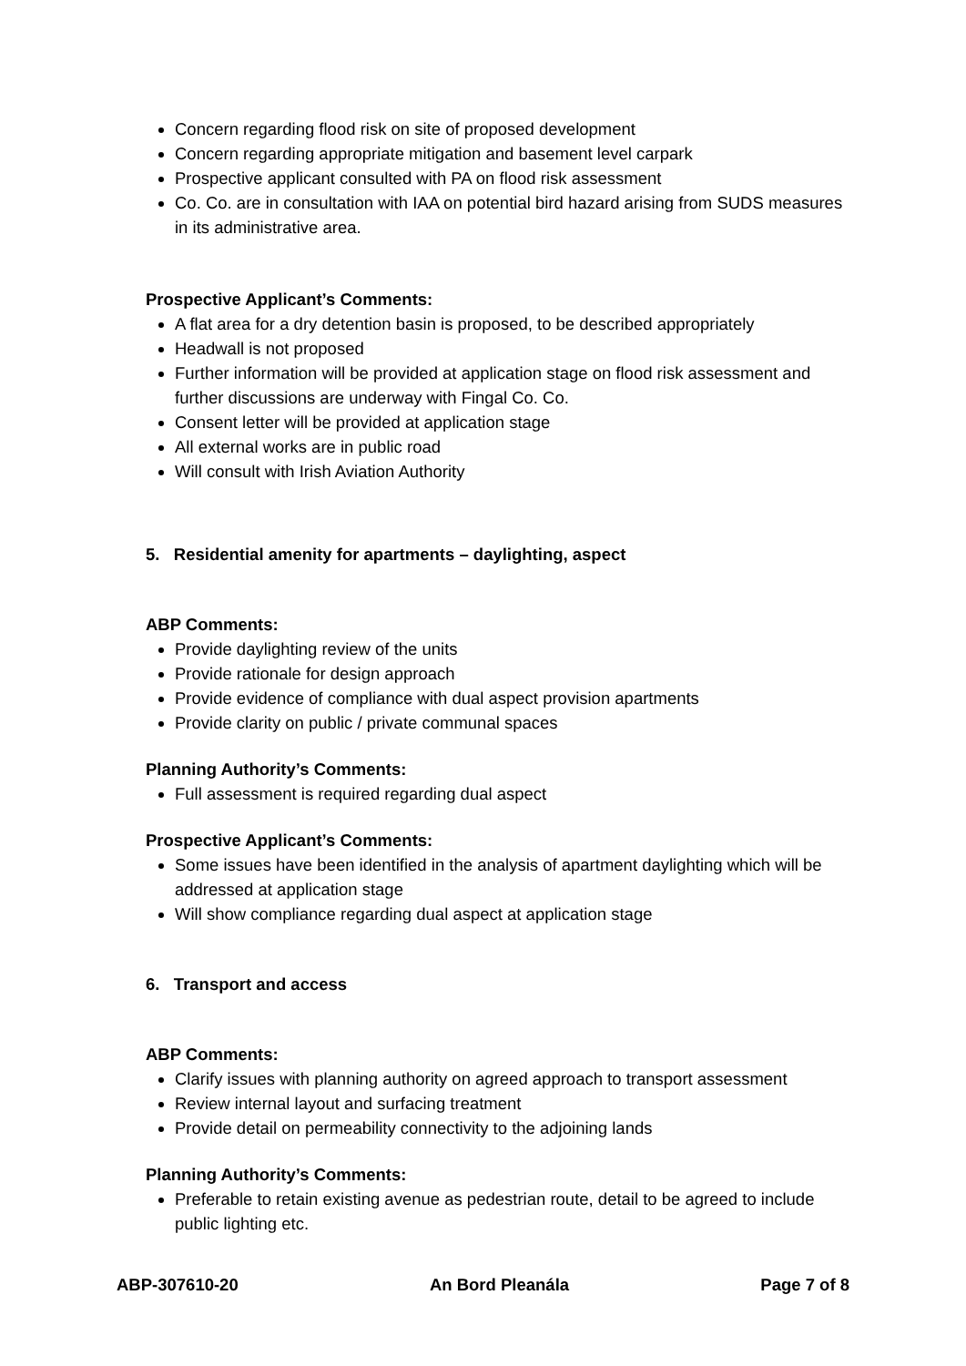Concern regarding flood risk on site of proposed development
Concern regarding appropriate mitigation and basement level carpark
Prospective applicant consulted with PA on flood risk assessment
Co. Co. are in consultation with IAA on potential bird hazard arising from SUDS measures in its administrative area.
Prospective Applicant’s Comments:
A flat area for a dry detention basin is proposed, to be described appropriately
Headwall is not proposed
Further information will be provided at application stage on flood risk assessment and further discussions are underway with Fingal Co. Co.
Consent letter will be provided at application stage
All external works are in public road
Will consult with Irish Aviation Authority
5. Residential amenity for apartments – daylighting, aspect
ABP Comments:
Provide daylighting review of the units
Provide rationale for design approach
Provide evidence of compliance with dual aspect provision apartments
Provide clarity on public / private communal spaces
Planning Authority’s Comments:
Full assessment is required regarding dual aspect
Prospective Applicant’s Comments:
Some issues have been identified in the analysis of apartment daylighting which will be addressed at application stage
Will show compliance regarding dual aspect at application stage
6. Transport and access
ABP Comments:
Clarify issues with planning authority on agreed approach to transport assessment
Review internal layout and surfacing treatment
Provide detail on permeability connectivity to the adjoining lands
Planning Authority’s Comments:
Preferable to retain existing avenue as pedestrian route, detail to be agreed to include public lighting etc.
ABP-307610-20 An Bord Pleanála Page 7 of 8